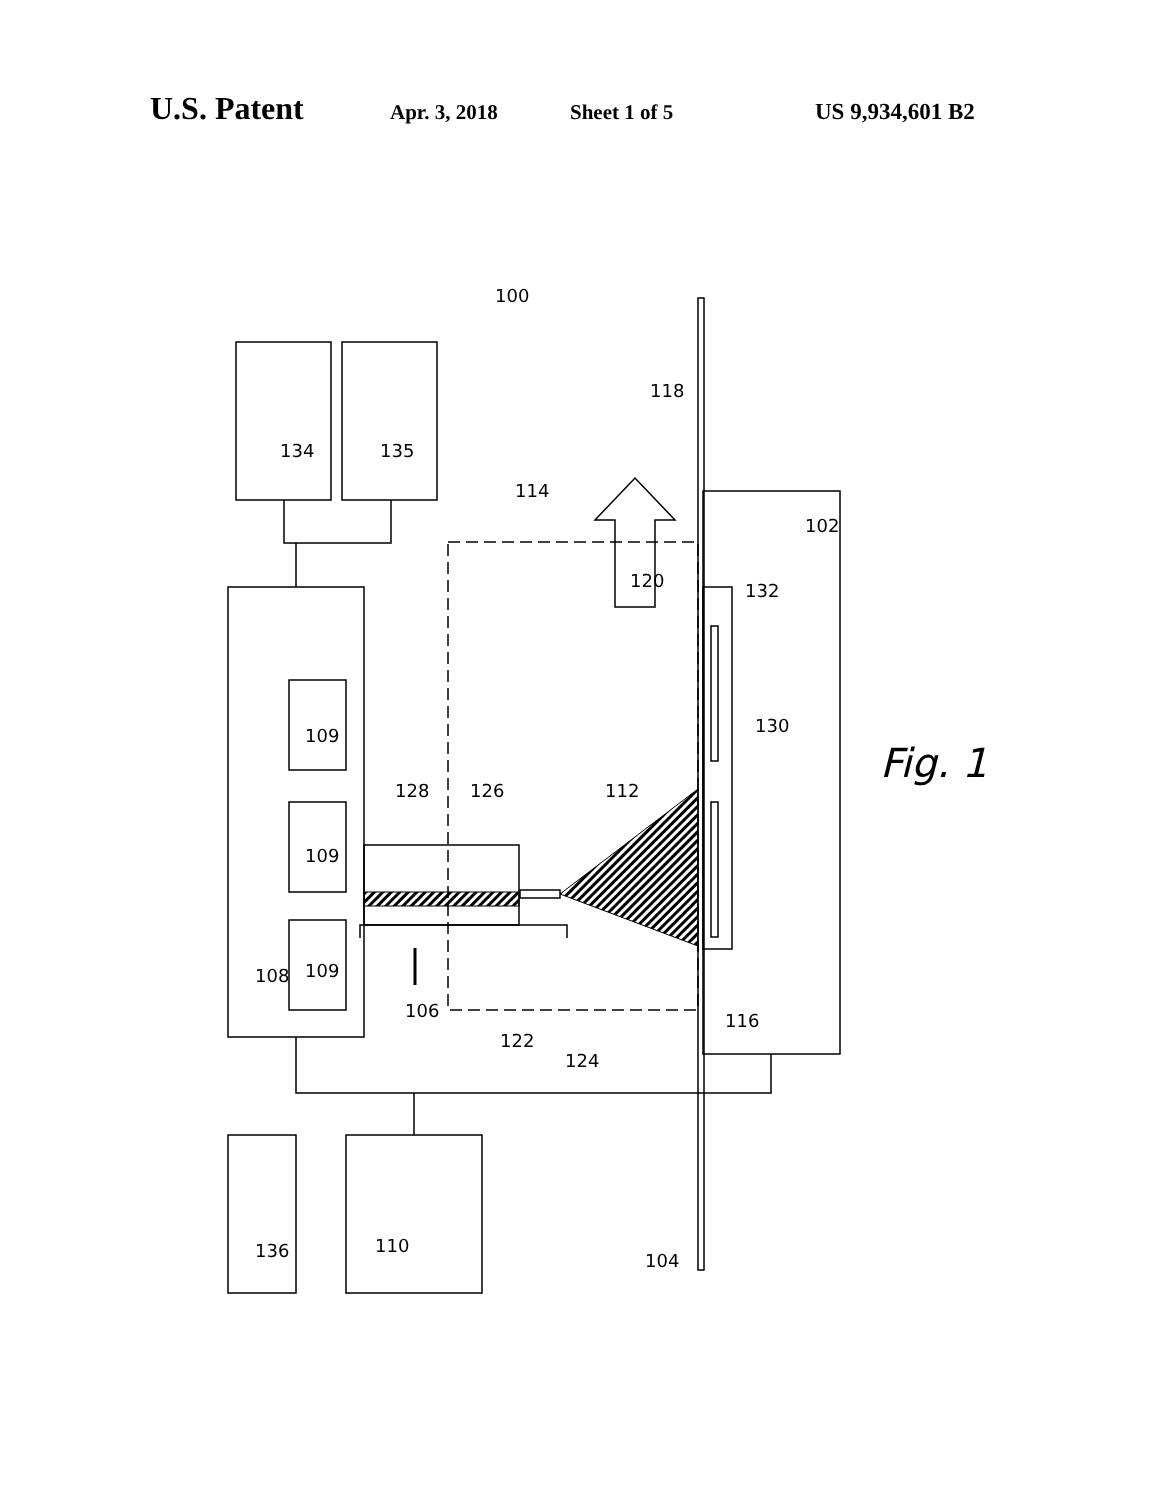U.S. Patent Apr. 3, 2018 Sheet 1 of 5 US 9,934,601 B2
100
134 135
118
114
102
120 132
130
109
128 126 112
109
109
108
106 116
122
124
136 110
104
Fig. 1